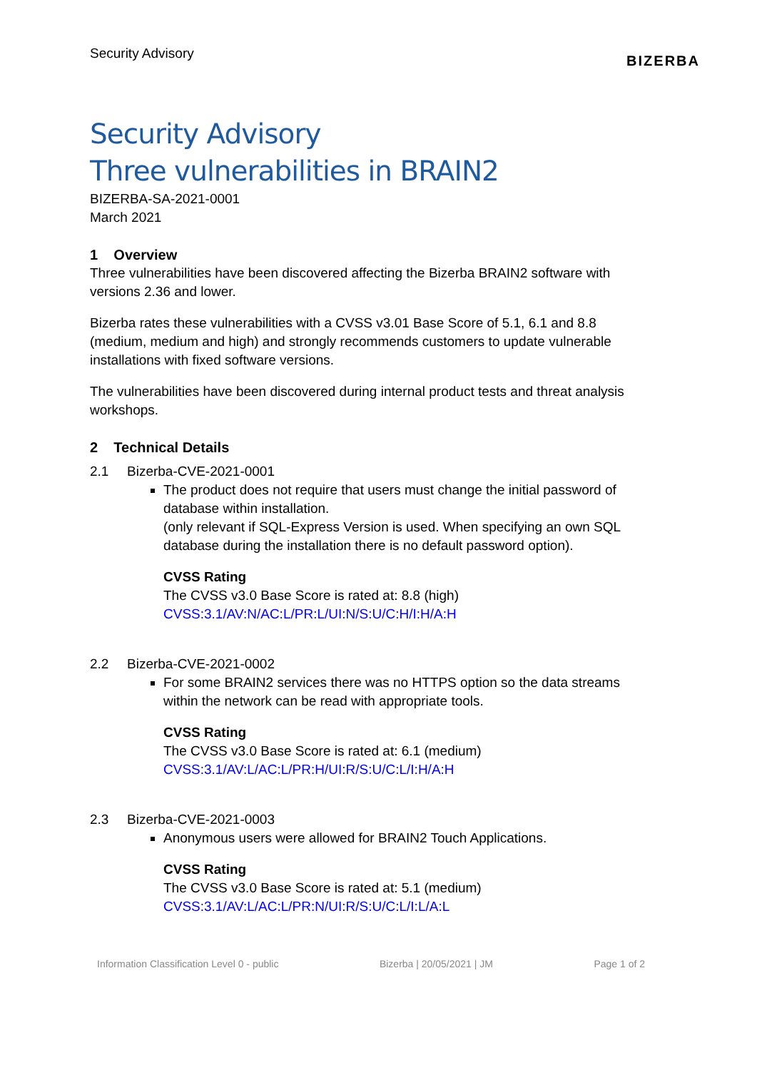Security Advisory BIZERBA
Security Advisory
Three vulnerabilities in BRAIN2
BIZERBA-SA-2021-0001
March 2021
1 Overview
Three vulnerabilities have been discovered affecting the Bizerba BRAIN2 software with versions 2.36 and lower.
Bizerba rates these vulnerabilities with a CVSS v3.01 Base Score of 5.1, 6.1 and 8.8 (medium, medium and high) and strongly recommends customers to update vulnerable installations with fixed software versions.
The vulnerabilities have been discovered during internal product tests and threat analysis workshops.
2 Technical Details
2.1 Bizerba-CVE-2021-0001
The product does not require that users must change the initial password of database within installation.
(only relevant if SQL-Express Version is used. When specifying an own SQL database during the installation there is no default password option).
CVSS Rating
The CVSS v3.0 Base Score is rated at: 8.8 (high)
CVSS:3.1/AV:N/AC:L/PR:L/UI:N/S:U/C:H/I:H/A:H
2.2 Bizerba-CVE-2021-0002
For some BRAIN2 services there was no HTTPS option so the data streams within the network can be read with appropriate tools.
CVSS Rating
The CVSS v3.0 Base Score is rated at: 6.1 (medium)
CVSS:3.1/AV:L/AC:L/PR:H/UI:R/S:U/C:L/I:H/A:H
2.3 Bizerba-CVE-2021-0003
Anonymous users were allowed for BRAIN2 Touch Applications.
CVSS Rating
The CVSS v3.0 Base Score is rated at: 5.1 (medium)
CVSS:3.1/AV:L/AC:L/PR:N/UI:R/S:U/C:L/I:L/A:L
Information Classification Level 0 - public Bizerba | 20/05/2021 | JM Page 1 of 2